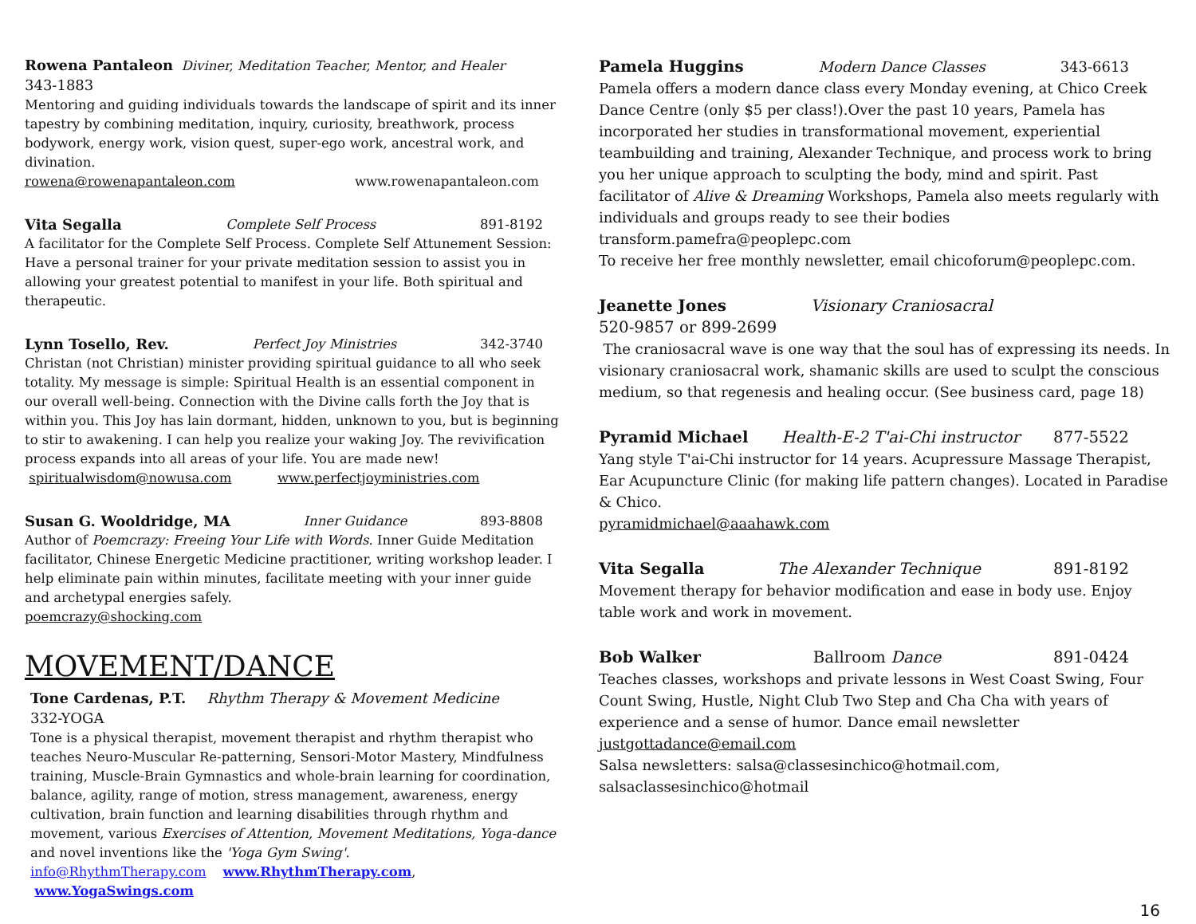Rowena Pantaleon Diviner, Meditation Teacher, Mentor, and Healer
343-1883
Mentoring and guiding individuals towards the landscape of spirit and its inner tapestry by combining meditation, inquiry, curiosity, breathwork, process bodywork, energy work, vision quest, super-ego work, ancestral work, and divination.
rowena@rowenapantaleon.com www.rowenapantaleon.com
Vita Segalla Complete Self Process 891-8192
A facilitator for the Complete Self Process. Complete Self Attunement Session: Have a personal trainer for your private meditation session to assist you in allowing your greatest potential to manifest in your life. Both spiritual and therapeutic.
Lynn Tosello, Rev. Perfect Joy Ministries 342-3740
Christan (not Christian) minister providing spiritual guidance to all who seek totality. My message is simple: Spiritual Health is an essential component in our overall well-being. Connection with the Divine calls forth the Joy that is within you. This Joy has lain dormant, hidden, unknown to you, but is beginning to stir to awakening. I can help you realize your waking Joy. The revivification process expands into all areas of your life. You are made new!
spiritualwisdom@nowusa.com www.perfectjoyministries.com
Susan G. Wooldridge, MA Inner Guidance 893-8808
Author of Poemcrazy: Freeing Your Life with Words. Inner Guide Meditation facilitator, Chinese Energetic Medicine practitioner, writing workshop leader. I help eliminate pain within minutes, facilitate meeting with your inner guide and archetypal energies safely.
poemcrazy@shocking.com
MOVEMENT/DANCE
Tone Cardenas, P.T. Rhythm Therapy & Movement Medicine
332-YOGA
Tone is a physical therapist, movement therapist and rhythm therapist who teaches Neuro-Muscular Re-patterning, Sensori-Motor Mastery, Mindfulness training, Muscle-Brain Gymnastics and whole-brain learning for coordination, balance, agility, range of motion, stress management, awareness, energy cultivation, brain function and learning disabilities through rhythm and movement, various Exercises of Attention, Movement Meditations, Yoga-dance and novel inventions like the 'Yoga Gym Swing'.
info@RhythmTherapy.com www.RhythmTherapy.com, www.YogaSwings.com
Pamela Huggins Modern Dance Classes 343-6613
Pamela offers a modern dance class every Monday evening, at Chico Creek Dance Centre (only $5 per class!).Over the past 10 years, Pamela has incorporated her studies in transformational movement, experiential teambuilding and training, Alexander Technique, and process work to bring you her unique approach to sculpting the body, mind and spirit. Past facilitator of Alive & Dreaming Workshops, Pamela also meets regularly with individuals and groups ready to see their bodies
transform.pamefra@peoplepc.com
To receive her free monthly newsletter, email chicoforum@peoplepc.com.
Jeanette Jones Visionary Craniosacral
520-9857 or 899-2699
The craniosacral wave is one way that the soul has of expressing its needs. In visionary craniosacral work, shamanic skills are used to sculpt the conscious medium, so that regenesis and healing occur. (See business card, page 18)
Pyramid Michael Health-E-2 T'ai-Chi instructor 877-5522
Yang style T'ai-Chi instructor for 14 years. Acupressure Massage Therapist, Ear Acupuncture Clinic (for making life pattern changes). Located in Paradise & Chico.
pyramidmichael@aaahawk.com
Vita Segalla The Alexander Technique 891-8192
Movement therapy for behavior modification and ease in body use. Enjoy table work and work in movement.
Bob Walker Ballroom Dance 891-0424
Teaches classes, workshops and private lessons in West Coast Swing, Four Count Swing, Hustle, Night Club Two Step and Cha Cha with years of experience and a sense of humor. Dance email newsletter
justgottadance@email.com
Salsa newsletters: salsa@classesinchico@hotmail.com, salsaclassesinchico@hotmail
16